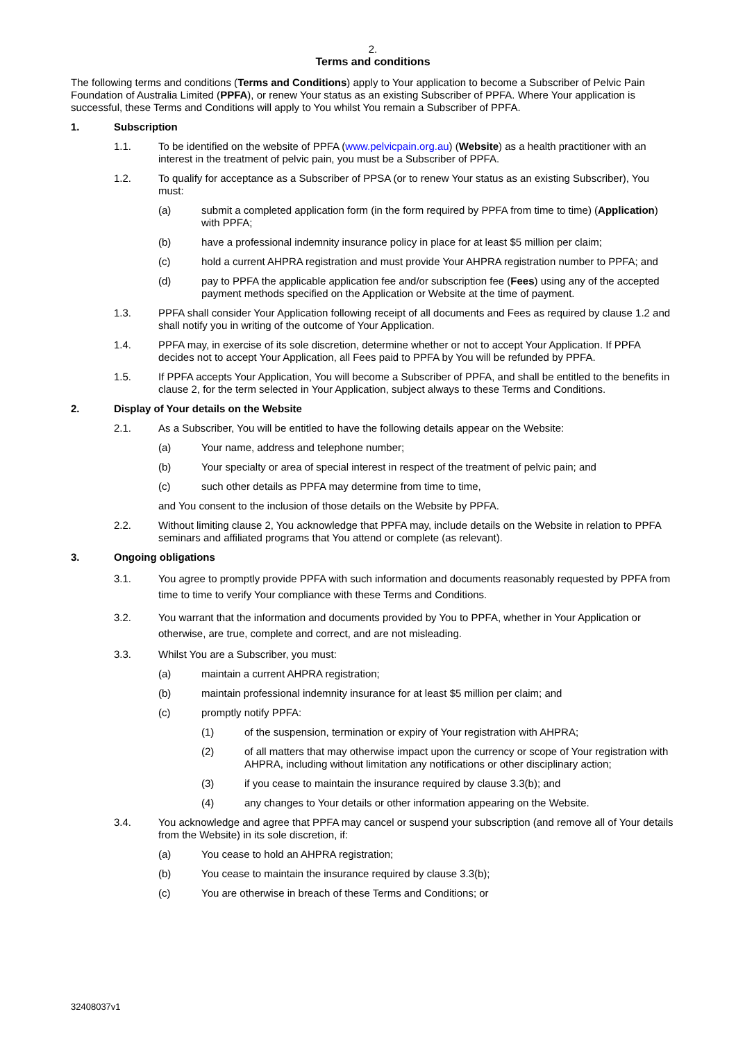2.
Terms and conditions
The following terms and conditions (Terms and Conditions) apply to Your application to become a Subscriber of Pelvic Pain Foundation of Australia Limited (PPFA), or renew Your status as an existing Subscriber of PPFA. Where Your application is successful, these Terms and Conditions will apply to You whilst You remain a Subscriber of PPFA.
1. Subscription
1.1. To be identified on the website of PPFA (www.pelvicpain.org.au) (Website) as a health practitioner with an interest in the treatment of pelvic pain, you must be a Subscriber of PPFA.
1.2. To qualify for acceptance as a Subscriber of PPSA (or to renew Your status as an existing Subscriber), You must:
(a) submit a completed application form (in the form required by PPFA from time to time) (Application) with PPFA;
(b) have a professional indemnity insurance policy in place for at least $5 million per claim;
(c) hold a current AHPRA registration and must provide Your AHPRA registration number to PPFA; and
(d) pay to PPFA the applicable application fee and/or subscription fee (Fees) using any of the accepted payment methods specified on the Application or Website at the time of payment.
1.3. PPFA shall consider Your Application following receipt of all documents and Fees as required by clause 1.2 and shall notify you in writing of the outcome of Your Application.
1.4. PPFA may, in exercise of its sole discretion, determine whether or not to accept Your Application. If PPFA decides not to accept Your Application, all Fees paid to PPFA by You will be refunded by PPFA.
1.5. If PPFA accepts Your Application, You will become a Subscriber of PPFA, and shall be entitled to the benefits in clause 2, for the term selected in Your Application, subject always to these Terms and Conditions.
2. Display of Your details on the Website
2.1. As a Subscriber, You will be entitled to have the following details appear on the Website:
(a) Your name, address and telephone number;
(b) Your specialty or area of special interest in respect of the treatment of pelvic pain; and
(c) such other details as PPFA may determine from time to time,
and You consent to the inclusion of those details on the Website by PPFA.
2.2. Without limiting clause 2, You acknowledge that PPFA may, include details on the Website in relation to PPFA seminars and affiliated programs that You attend or complete (as relevant).
3. Ongoing obligations
3.1. You agree to promptly provide PPFA with such information and documents reasonably requested by PPFA from time to time to verify Your compliance with these Terms and Conditions.
3.2. You warrant that the information and documents provided by You to PPFA, whether in Your Application or otherwise, are true, complete and correct, and are not misleading.
3.3. Whilst You are a Subscriber, you must:
(a) maintain a current AHPRA registration;
(b) maintain professional indemnity insurance for at least $5 million per claim; and
(c) promptly notify PPFA:
(1) of the suspension, termination or expiry of Your registration with AHPRA;
(2) of all matters that may otherwise impact upon the currency or scope of Your registration with AHPRA, including without limitation any notifications or other disciplinary action;
(3) if you cease to maintain the insurance required by clause 3.3(b); and
(4) any changes to Your details or other information appearing on the Website.
3.4. You acknowledge and agree that PPFA may cancel or suspend your subscription (and remove all of Your details from the Website) in its sole discretion, if:
(a) You cease to hold an AHPRA registration;
(b) You cease to maintain the insurance required by clause 3.3(b);
(c) You are otherwise in breach of these Terms and Conditions; or
32408037v1